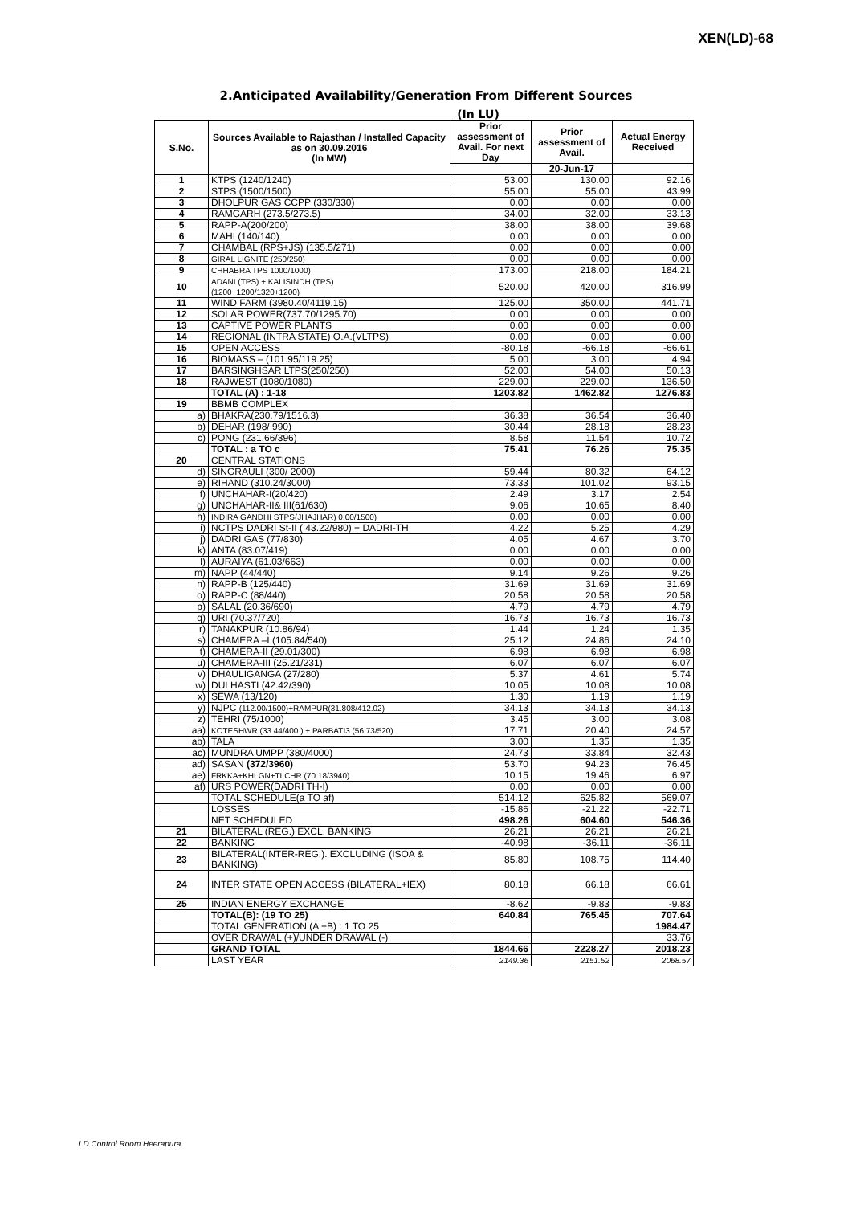XEN(LD)-68
2.Anticipated Availability/Generation From Different Sources
(In LU)
| S.No. | Sources Available to Rajasthan / Installed Capacity as on 30.09.2016 (In MW) | Prior assessment of Avail. For next Day | Prior assessment of Avail. | Actual Energy Received |
| --- | --- | --- | --- | --- |
| | | | 20-Jun-17 | |
| 1 | KTPS (1240/1240) | 53.00 | 130.00 | 92.16 |
| 2 | STPS (1500/1500) | 55.00 | 55.00 | 43.99 |
| 3 | DHOLPUR GAS CCPP (330/330) | 0.00 | 0.00 | 0.00 |
| 4 | RAMGARH (273.5/273.5) | 34.00 | 32.00 | 33.13 |
| 5 | RAPP-A(200/200) | 38.00 | 38.00 | 39.68 |
| 6 | MAHI (140/140) | 0.00 | 0.00 | 0.00 |
| 7 | CHAMBAL (RPS+JS) (135.5/271) | 0.00 | 0.00 | 0.00 |
| 8 | GIRAL LIGNITE (250/250) | 0.00 | 0.00 | 0.00 |
| 9 | CHHABRA TPS 1000/1000) | 173.00 | 218.00 | 184.21 |
| 10 | ADANI (TPS) + KALISINDH (TPS) (1200+1200/1320+1200) | 520.00 | 420.00 | 316.99 |
| 11 | WIND FARM (3980.40/4119.15) | 125.00 | 350.00 | 441.71 |
| 12 | SOLAR POWER(737.70/1295.70) | 0.00 | 0.00 | 0.00 |
| 13 | CAPTIVE POWER PLANTS | 0.00 | 0.00 | 0.00 |
| 14 | REGIONAL (INTRA STATE) O.A.(VLTPS) | 0.00 | 0.00 | 0.00 |
| 15 | OPEN ACCESS | -80.18 | -66.18 | -66.61 |
| 16 | BIOMASS – (101.95/119.25) | 5.00 | 3.00 | 4.94 |
| 17 | BARSINGHSAR LTPS(250/250) | 52.00 | 54.00 | 50.13 |
| 18 | RAJWEST (1080/1080) | 229.00 | 229.00 | 136.50 |
| | TOTAL (A) : 1-18 | 1203.82 | 1462.82 | 1276.83 |
| 19 | BBMB COMPLEX | | | |
| a) | BHAKRA(230.79/1516.3) | 36.38 | 36.54 | 36.40 |
| b) | DEHAR (198/ 990) | 30.44 | 28.18 | 28.23 |
| c) | PONG (231.66/396) | 8.58 | 11.54 | 10.72 |
| | TOTAL : a TO c | 75.41 | 76.26 | 75.35 |
| 20 | CENTRAL STATIONS | | | |
| d) | SINGRAULI (300/ 2000) | 59.44 | 80.32 | 64.12 |
| e) | RIHAND (310.24/3000) | 73.33 | 101.02 | 93.15 |
| f) | UNCHAHAR-I(20/420) | 2.49 | 3.17 | 2.54 |
| g) | UNCHAHAR-II& III(61/630) | 9.06 | 10.65 | 8.40 |
| h) | INDIRA GANDHI STPS(JHAJHAR) 0.00/1500) | 0.00 | 0.00 | 0.00 |
| i) | NCTPS DADRI St-II ( 43.22/980) + DADRI-TH | 4.22 | 5.25 | 4.29 |
| j) | DADRI GAS (77/830) | 4.05 | 4.67 | 3.70 |
| k) | ANTA (83.07/419) | 0.00 | 0.00 | 0.00 |
| l) | AURAIYA (61.03/663) | 0.00 | 0.00 | 0.00 |
| m) | NAPP (44/440) | 9.14 | 9.26 | 9.26 |
| n) | RAPP-B (125/440) | 31.69 | 31.69 | 31.69 |
| o) | RAPP-C (88/440) | 20.58 | 20.58 | 20.58 |
| p) | SALAL (20.36/690) | 4.79 | 4.79 | 4.79 |
| q) | URI (70.37/720) | 16.73 | 16.73 | 16.73 |
| r) | TANAKPUR (10.86/94) | 1.44 | 1.24 | 1.35 |
| s) | CHAMERA –I (105.84/540) | 25.12 | 24.86 | 24.10 |
| t) | CHAMERA-II (29.01/300) | 6.98 | 6.98 | 6.98 |
| u) | CHAMERA-III (25.21/231) | 6.07 | 6.07 | 6.07 |
| v) | DHAULIGANGA (27/280) | 5.37 | 4.61 | 5.74 |
| w) | DULHASTI (42.42/390) | 10.05 | 10.08 | 10.08 |
| x) | SEWA (13/120) | 1.30 | 1.19 | 1.19 |
| y) | NJPC (112.00/1500)+RAMPUR(31.808/412.02) | 34.13 | 34.13 | 34.13 |
| z) | TEHRI (75/1000) | 3.45 | 3.00 | 3.08 |
| aa) | KOTESHWR (33.44/400 ) + PARBATI3 (56.73/520) | 17.71 | 20.40 | 24.57 |
| ab) | TALA | 3.00 | 1.35 | 1.35 |
| ac) | MUNDRA UMPP (380/4000) | 24.73 | 33.84 | 32.43 |
| ad) | SASAN (372/3960) | 53.70 | 94.23 | 76.45 |
| ae) | FRKKA+KHLGN+TLCHR (70.18/3940) | 10.15 | 19.46 | 6.97 |
| af) | URS POWER(DADRI TH-I) | 0.00 | 0.00 | 0.00 |
| | TOTAL SCHEDULE(a TO af) | 514.12 | 625.82 | 569.07 |
| | LOSSES | -15.86 | -21.22 | -22.71 |
| | NET SCHEDULED | 498.26 | 604.60 | 546.36 |
| 21 | BILATERAL (REG.) EXCL. BANKING | 26.21 | 26.21 | 26.21 |
| 22 | BANKING | -40.98 | -36.11 | -36.11 |
| 23 | BILATERAL(INTER-REG.). EXCLUDING (ISOA & BANKING) | 85.80 | 108.75 | 114.40 |
| 24 | INTER STATE OPEN ACCESS (BILATERAL+IEX) | 80.18 | 66.18 | 66.61 |
| 25 | INDIAN ENERGY EXCHANGE | -8.62 | -9.83 | -9.83 |
| | TOTAL(B): (19 TO 25) | 640.84 | 765.45 | 707.64 |
| | TOTAL GENERATION (A +B) : 1 TO 25 | | | 1984.47 |
| | OVER DRAWAL (+)/UNDER DRAWAL (-) | | | 33.76 |
| | GRAND TOTAL | 1844.66 | 2228.27 | 2018.23 |
| | LAST YEAR | 2149.36 | 2151.52 | 2068.57 |
LD Control Room Heerapura